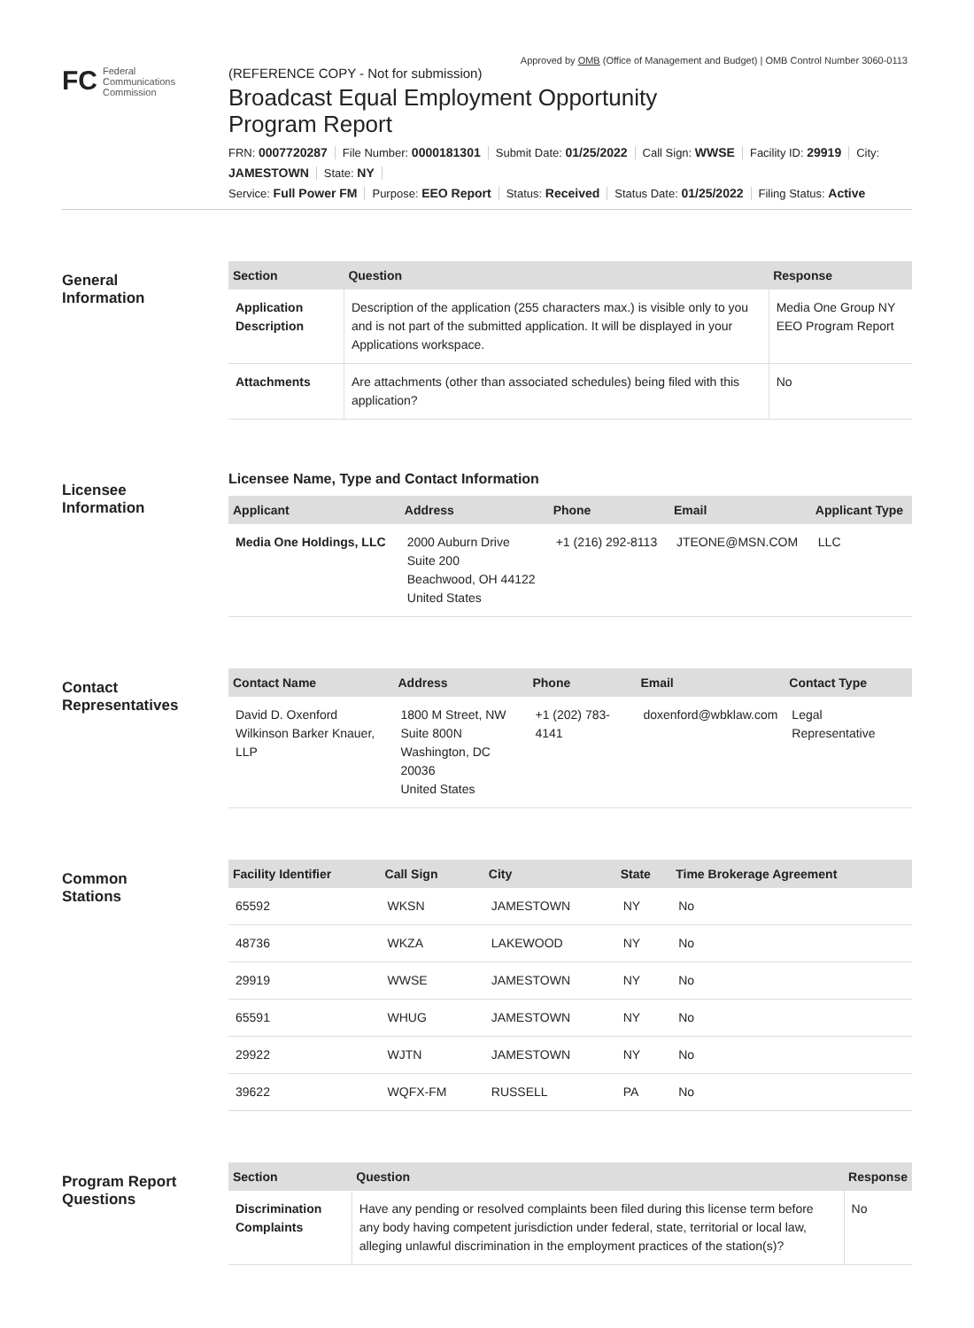Approved by OMB (Office of Management and Budget) | OMB Control Number 3060-0113
FC Federal
Communications
Commission
(REFERENCE COPY - Not for submission)
Broadcast Equal Employment Opportunity
Program Report
FRN: 0007720287 File Number: 0000181301 Submit Date: 01/25/2022 Call Sign: WWSE Facility ID: 29919 City: JAMESTOWN State: NY
Service: Full Power FM Purpose: EEO Report Status: Received Status Date: 01/25/2022 Filing Status: Active
General
Information
| Section | Question | Response |
| --- | --- | --- |
| Application Description | Description of the application (255 characters max.) is visible only to you and is not part of the submitted application. It will be displayed in your Applications workspace. | Media One Group NY EEO Program Report |
| Attachments | Are attachments (other than associated schedules) being filed with this application? | No |
Licensee
Information
Licensee Name, Type and Contact Information
| Applicant | Address | Phone | Email | Applicant Type |
| --- | --- | --- | --- | --- |
| Media One Holdings, LLC | 2000 Auburn Drive Suite 200 Beachwood, OH 44122 United States | +1 (216) 292-8113 | JTEONE@MSN.COM | LLC |
Contact
Representatives
| Contact Name | Address | Phone | Email | Contact Type |
| --- | --- | --- | --- | --- |
| David D. Oxenford Wilkinson Barker Knauer, LLP | 1800 M Street, NW Suite 800N Washington, DC 20036 United States | +1 (202) 783-4141 | doxenford@wbklaw.com | Legal Representative |
Common
Stations
| Facility Identifier | Call Sign | City | State | Time Brokerage Agreement |
| --- | --- | --- | --- | --- |
| 65592 | WKSN | JAMESTOWN | NY | No |
| 48736 | WKZA | LAKEWOOD | NY | No |
| 29919 | WWSE | JAMESTOWN | NY | No |
| 65591 | WHUG | JAMESTOWN | NY | No |
| 29922 | WJTN | JAMESTOWN | NY | No |
| 39622 | WQFX-FM | RUSSELL | PA | No |
Program Report
Questions
| Section | Question | Response |
| --- | --- | --- |
| Discrimination Complaints | Have any pending or resolved complaints been filed during this license term before any body having competent jurisdiction under federal, state, territorial or local law, alleging unlawful discrimination in the employment practices of the station(s)? | No |